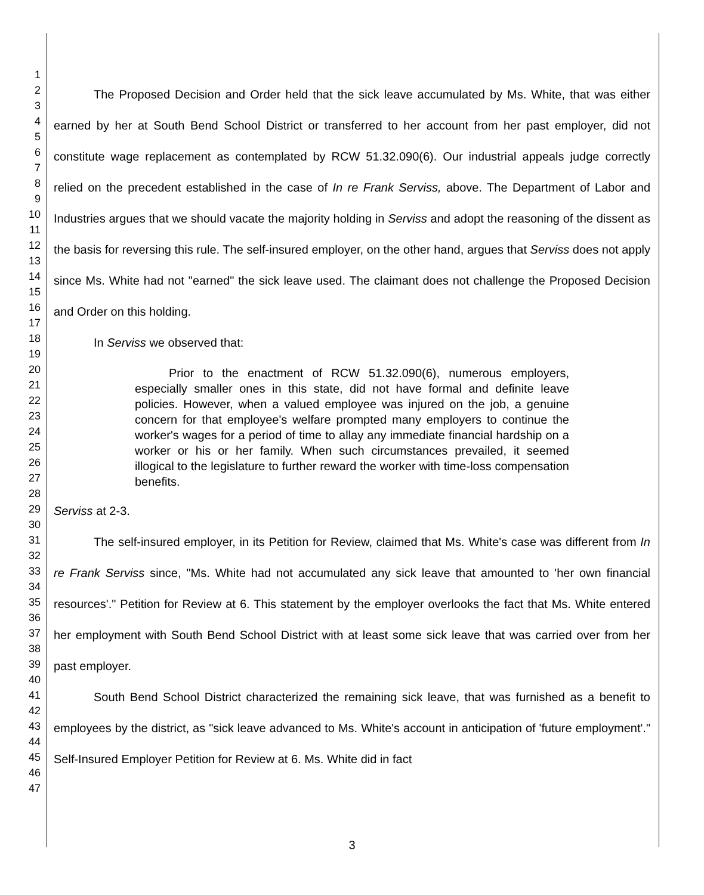1
2
3
4
5
6
7
8
9
10
11
12
13
14
15
16
17
18
19
20
21
22
23
24
25
26
27
28
29
30
31
32
33
34
35
36
37
38
39
40
41
42
43
44
45
46
47
The Proposed Decision and Order held that the sick leave accumulated by Ms. White, that was either earned by her at South Bend School District or transferred to her account from her past employer, did not constitute wage replacement as contemplated by RCW 51.32.090(6). Our industrial appeals judge correctly relied on the precedent established in the case of In re Frank Serviss, above. The Department of Labor and Industries argues that we should vacate the majority holding in Serviss and adopt the reasoning of the dissent as the basis for reversing this rule. The self-insured employer, on the other hand, argues that Serviss does not apply since Ms. White had not "earned" the sick leave used. The claimant does not challenge the Proposed Decision and Order on this holding.
In Serviss we observed that:
Prior to the enactment of RCW 51.32.090(6), numerous employers, especially smaller ones in this state, did not have formal and definite leave policies. However, when a valued employee was injured on the job, a genuine concern for that employee's welfare prompted many employers to continue the worker's wages for a period of time to allay any immediate financial hardship on a worker or his or her family. When such circumstances prevailed, it seemed illogical to the legislature to further reward the worker with time-loss compensation benefits.
Serviss at 2-3.
The self-insured employer, in its Petition for Review, claimed that Ms. White's case was different from In re Frank Serviss since, "Ms. White had not accumulated any sick leave that amounted to 'her own financial resources'." Petition for Review at 6. This statement by the employer overlooks the fact that Ms. White entered her employment with South Bend School District with at least some sick leave that was carried over from her past employer.
South Bend School District characterized the remaining sick leave, that was furnished as a benefit to employees by the district, as "sick leave advanced to Ms. White's account in anticipation of 'future employment'." Self-Insured Employer Petition for Review at 6. Ms. White did in fact
3